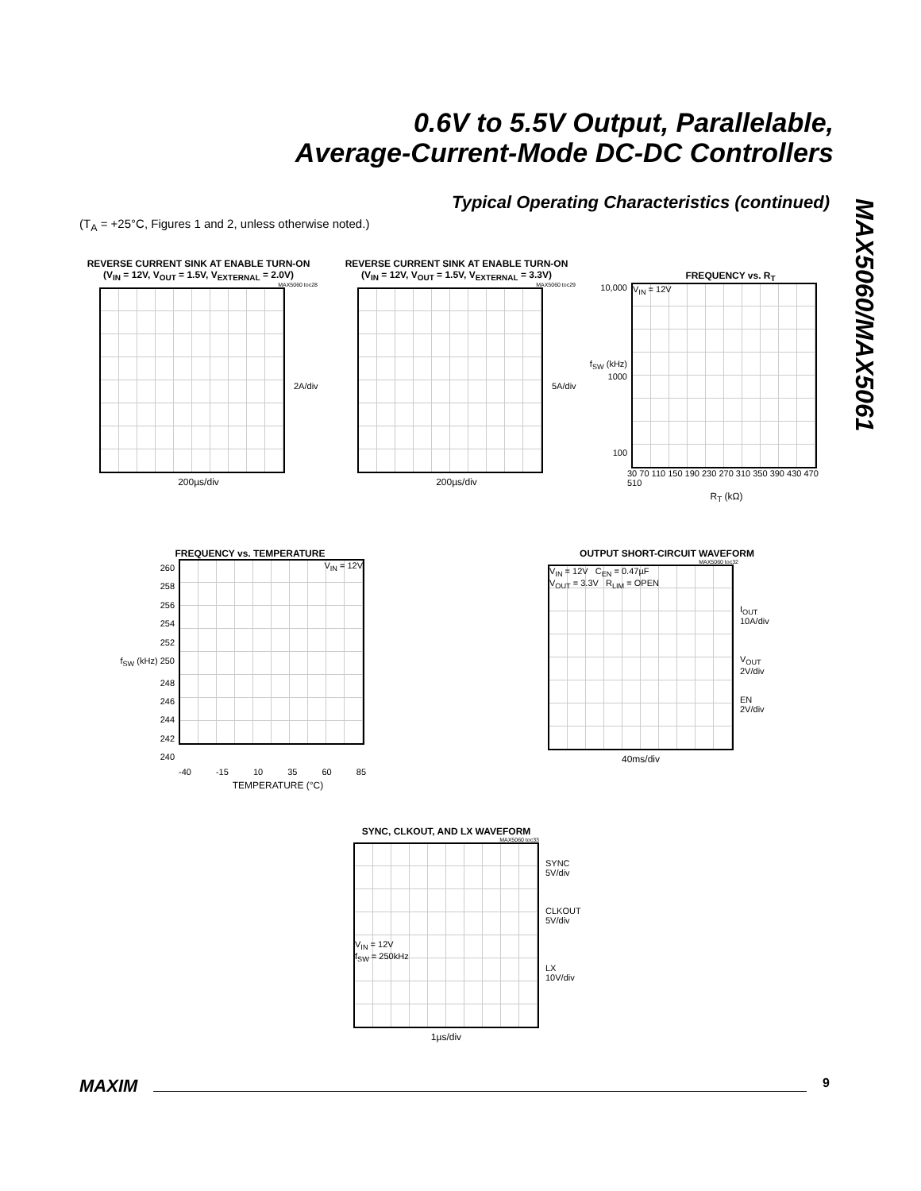0.6V to 5.5V Output, Parallelable,
Average-Current-Mode DC-DC Controllers
Typical Operating Characteristics (continued)
(T<sub>A</sub> = +25°C, Figures 1 and 2, unless otherwise noted.)
MAX5060/MAX5061
REVERSE CURRENT SINK AT ENABLE TURN-ON
(V<sub>IN</sub> = 12V, V<sub>OUT</sub> = 1.5V, V<sub>EXTERNAL</sub> = 2.0V)
MAX5060 toc28
2A/div
200µs/div
REVERSE CURRENT SINK AT ENABLE TURN-ON
(V<sub>IN</sub> = 12V, V<sub>OUT</sub> = 1.5V, V<sub>EXTERNAL</sub> = 3.3V)
MAX5060 toc29
5A/div
200µs/div
FREQUENCY vs. R<sub>T</sub>
10,000
f<sub>SW</sub> (kHz) 1000
100
V<sub>IN</sub> = 12V
30 70 110 150 190 230 270 310 350 390 430 470 510
R<sub>T</sub> (kΩ)
FREQUENCY vs. TEMPERATURE
260
258
256
254
252
f<sub>SW</sub> (kHz) 250
248
246
244
242
240
V<sub>IN</sub> = 12V
-40 -15 10 35 60 85
TEMPERATURE (°C)
OUTPUT SHORT-CIRCUIT WAVEFORM
MAX5060 toc32
V<sub>IN</sub> = 12V C<sub>EN</sub> = 0.47µF
V<sub>OUT</sub> = 3.3V R<sub>LIM</sub> = OPEN
I<sub>OUT</sub>
10A/div
V<sub>OUT</sub>
2V/div
EN
2V/div
40ms/div
SYNC, CLKOUT, AND LX WAVEFORM
MAX5060 toc33
V<sub>IN</sub> = 12V
f<sub>SW</sub> = 250kHz
SYNC
5V/div
CLKOUT
5V/div
LX
10V/div
1µs/div
MAXIM 9